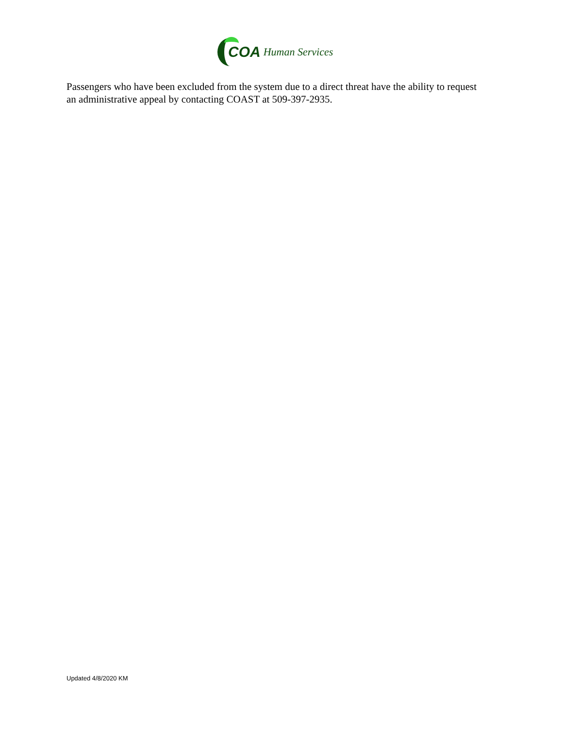COA Human Services
Passengers who have been excluded from the system due to a direct threat have the ability to request an administrative appeal by contacting COAST at 509-397-2935.
Updated 4/8/2020 KM